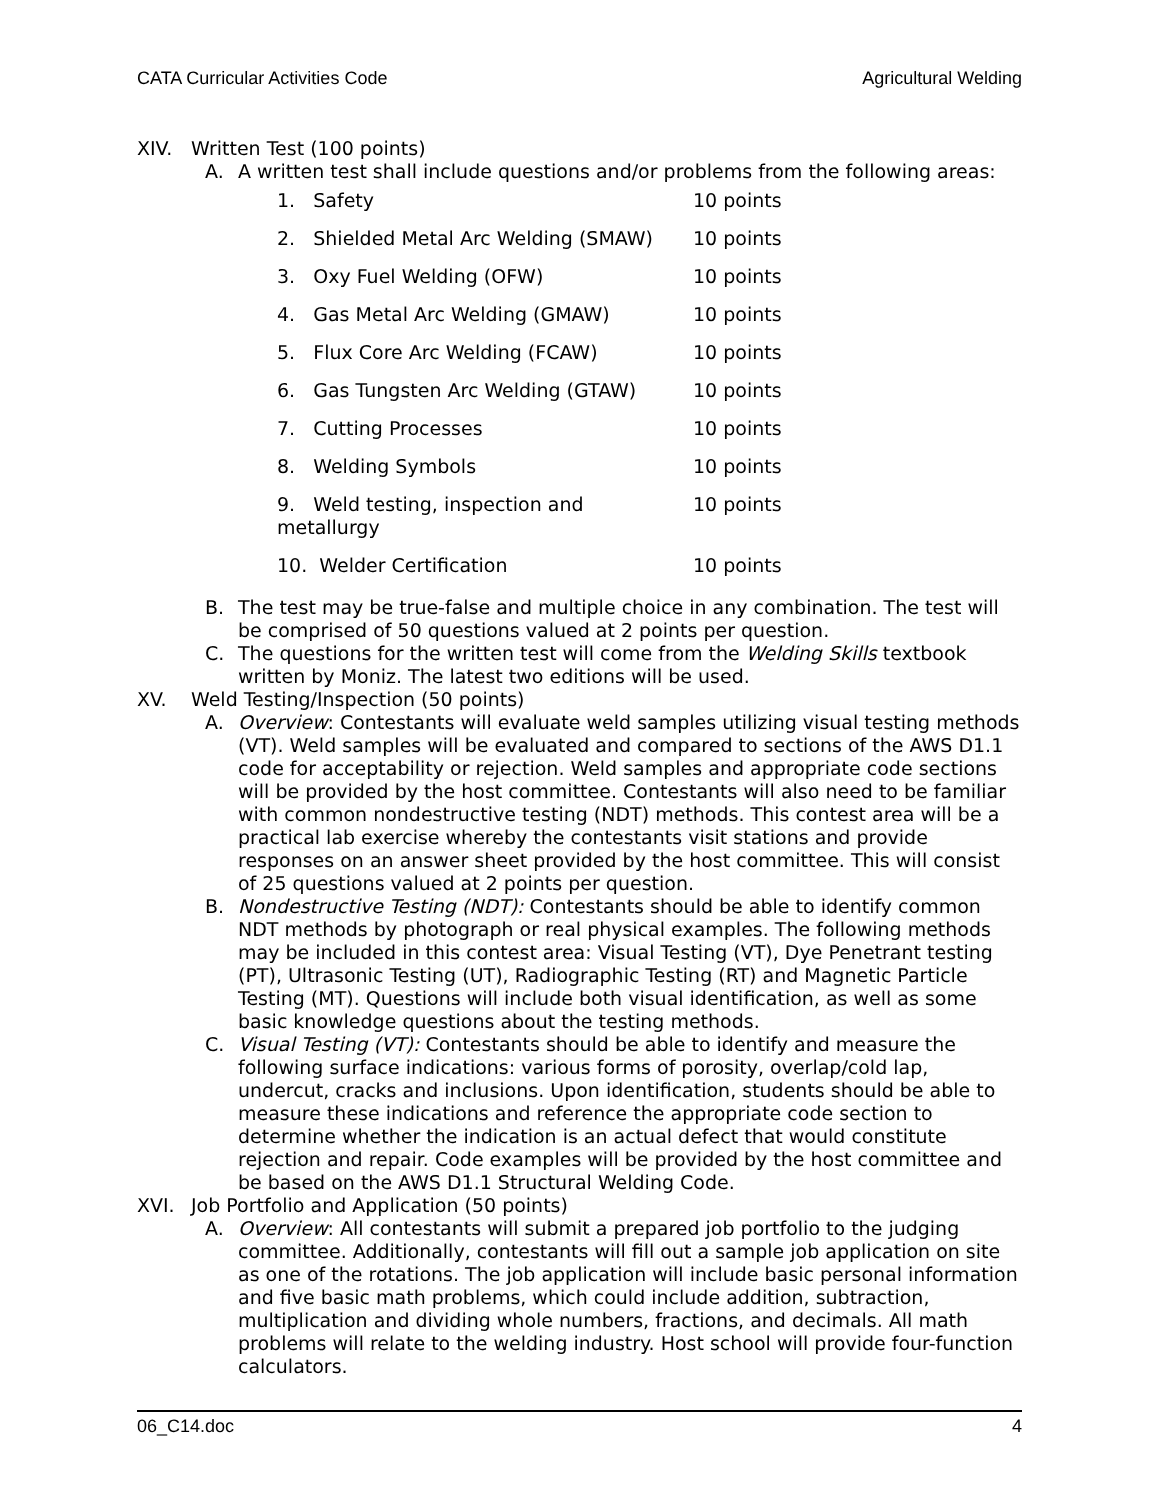CATA Curricular Activities Code Agricultural Welding
XIV. Written Test (100 points)
A. A written test shall include questions and/or problems from the following areas:
| 1. Safety | 10 points |
| 2. Shielded Metal Arc Welding (SMAW) | 10 points |
| 3. Oxy Fuel Welding (OFW) | 10 points |
| 4. Gas Metal Arc Welding (GMAW) | 10 points |
| 5. Flux Core Arc Welding (FCAW) | 10 points |
| 6. Gas Tungsten Arc Welding (GTAW) | 10 points |
| 7. Cutting Processes | 10 points |
| 8. Welding Symbols | 10 points |
| 9. Weld testing, inspection and metallurgy | 10 points |
| 10. Welder Certification | 10 points |
B. The test may be true-false and multiple choice in any combination. The test will be comprised of 50 questions valued at 2 points per question.
C. The questions for the written test will come from the Welding Skills textbook written by Moniz. The latest two editions will be used.
XV. Weld Testing/Inspection (50 points)
A. Overview: Contestants will evaluate weld samples utilizing visual testing methods (VT). Weld samples will be evaluated and compared to sections of the AWS D1.1 code for acceptability or rejection. Weld samples and appropriate code sections will be provided by the host committee. Contestants will also need to be familiar with common nondestructive testing (NDT) methods. This contest area will be a practical lab exercise whereby the contestants visit stations and provide responses on an answer sheet provided by the host committee. This will consist of 25 questions valued at 2 points per question.
B. Nondestructive Testing (NDT): Contestants should be able to identify common NDT methods by photograph or real physical examples. The following methods may be included in this contest area: Visual Testing (VT), Dye Penetrant testing (PT), Ultrasonic Testing (UT), Radiographic Testing (RT) and Magnetic Particle Testing (MT). Questions will include both visual identification, as well as some basic knowledge questions about the testing methods.
C. Visual Testing (VT): Contestants should be able to identify and measure the following surface indications: various forms of porosity, overlap/cold lap, undercut, cracks and inclusions. Upon identification, students should be able to measure these indications and reference the appropriate code section to determine whether the indication is an actual defect that would constitute rejection and repair. Code examples will be provided by the host committee and be based on the AWS D1.1 Structural Welding Code.
XVI. Job Portfolio and Application (50 points)
A. Overview: All contestants will submit a prepared job portfolio to the judging committee. Additionally, contestants will fill out a sample job application on site as one of the rotations. The job application will include basic personal information and five basic math problems, which could include addition, subtraction, multiplication and dividing whole numbers, fractions, and decimals. All math problems will relate to the welding industry. Host school will provide four-function calculators.
06_C14.doc 4